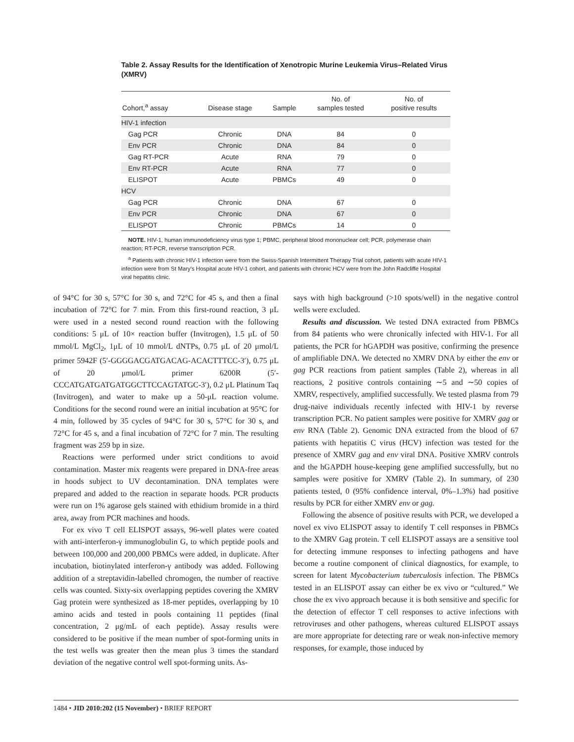Table 2. Assay Results for the Identification of Xenotropic Murine Leukemia Virus–Related Virus (XMRV)
| Cohort,<sup>a</sup> assay | Disease stage | Sample | No. of samples tested | No. of positive results |
| --- | --- | --- | --- | --- |
| HIV-1 infection | | | | |
| Gag PCR | Chronic | DNA | 84 | 0 |
| Env PCR | Chronic | DNA | 84 | 0 |
| Gag RT-PCR | Acute | RNA | 79 | 0 |
| Env RT-PCR | Acute | RNA | 77 | 0 |
| ELISPOT | Acute | PBMCs | 49 | 0 |
| HCV | | | | |
| Gag PCR | Chronic | DNA | 67 | 0 |
| Env PCR | Chronic | DNA | 67 | 0 |
| ELISPOT | Chronic | PBMCs | 14 | 0 |
NOTE. HIV-1, human immunodeficiency virus type 1; PBMC, peripheral blood mononuclear cell; PCR, polymerase chain reaction; RT-PCR, reverse transcription PCR.
<sup>a</sup> Patients with chronic HIV-1 infection were from the Swiss-Spanish Intermittent Therapy Trial cohort, patients with acute HIV-1 infection were from St Mary's Hospital acute HIV-1 cohort, and patients with chronic HCV were from the John Radcliffe Hospital viral hepatitis clinic.
of 94°C for 30 s, 57°C for 30 s, and 72°C for 45 s, and then a final incubation of 72°C for 7 min. From this first-round reaction, 3 μL were used in a nested second round reaction with the following conditions: 5 μL of 10× reaction buffer (Invitrogen), 1.5 μL of 50 mmol/L MgCl<sub>2</sub>, 1μL of 10 mmol/L dNTPs, 0.75 μL of 20 μmol/L primer 5942F (5′-GGGGACGATGACAG-ACACTTTCC-3′), 0.75 μL of 20 μmol/L primer 6200R (5′-CCCATGATGATGATGGCTTCCAGTATGC-3′), 0.2 μL Platinum Taq (Invitrogen), and water to make up a 50-μL reaction volume. Conditions for the second round were an initial incubation at 95°C for 4 min, followed by 35 cycles of 94°C for 30 s, 57°C for 30 s, and 72°C for 45 s, and a final incubation of 72°C for 7 min. The resulting fragment was 259 bp in size.
Reactions were performed under strict conditions to avoid contamination. Master mix reagents were prepared in DNA-free areas in hoods subject to UV decontamination. DNA templates were prepared and added to the reaction in separate hoods. PCR products were run on 1% agarose gels stained with ethidium bromide in a third area, away from PCR machines and hoods.
For ex vivo T cell ELISPOT assays, 96-well plates were coated with anti-interferon-γ immunoglobulin G, to which peptide pools and between 100,000 and 200,000 PBMCs were added, in duplicate. After incubation, biotinylated interferon-γ antibody was added. Following addition of a streptavidin-labelled chromogen, the number of reactive cells was counted. Sixty-six overlapping peptides covering the XMRV Gag protein were synthesized as 18-mer peptides, overlapping by 10 amino acids and tested in pools containing 11 peptides (final concentration, 2 μg/mL of each peptide). Assay results were considered to be positive if the mean number of spot-forming units in the test wells was greater then the mean plus 3 times the standard deviation of the negative control well spot-forming units. As-
says with high background (>10 spots/well) in the negative control wells were excluded.
Results and discussion. We tested DNA extracted from PBMCs from 84 patients who were chronically infected with HIV-1. For all patients, the PCR for hGAPDH was positive, confirming the presence of amplifiable DNA. We detected no XMRV DNA by either the env or gag PCR reactions from patient samples (Table 2), whereas in all reactions, 2 positive controls containing ∼5 and ∼50 copies of XMRV, respectively, amplified successfully. We tested plasma from 79 drug-naive individuals recently infected with HIV-1 by reverse transcription PCR. No patient samples were positive for XMRV gag or env RNA (Table 2). Genomic DNA extracted from the blood of 67 patients with hepatitis C virus (HCV) infection was tested for the presence of XMRV gag and env viral DNA. Positive XMRV controls and the hGAPDH house-keeping gene amplified successfully, but no samples were positive for XMRV (Table 2). In summary, of 230 patients tested, 0 (95% confidence interval, 0%–1.3%) had positive results by PCR for either XMRV env or gag.
Following the absence of positive results with PCR, we developed a novel ex vivo ELISPOT assay to identify T cell responses in PBMCs to the XMRV Gag protein. T cell ELISPOT assays are a sensitive tool for detecting immune responses to infecting pathogens and have become a routine component of clinical diagnostics, for example, to screen for latent Mycobacterium tuberculosis infection. The PBMCs tested in an ELISPOT assay can either be ex vivo or “cultured.” We chose the ex vivo approach because it is both sensitive and specific for the detection of effector T cell responses to active infections with retroviruses and other pathogens, whereas cultured ELISPOT assays are more appropriate for detecting rare or weak non-infective memory responses, for example, those induced by
1484 • JID 2010:202 (15 November) • BRIEF REPORT